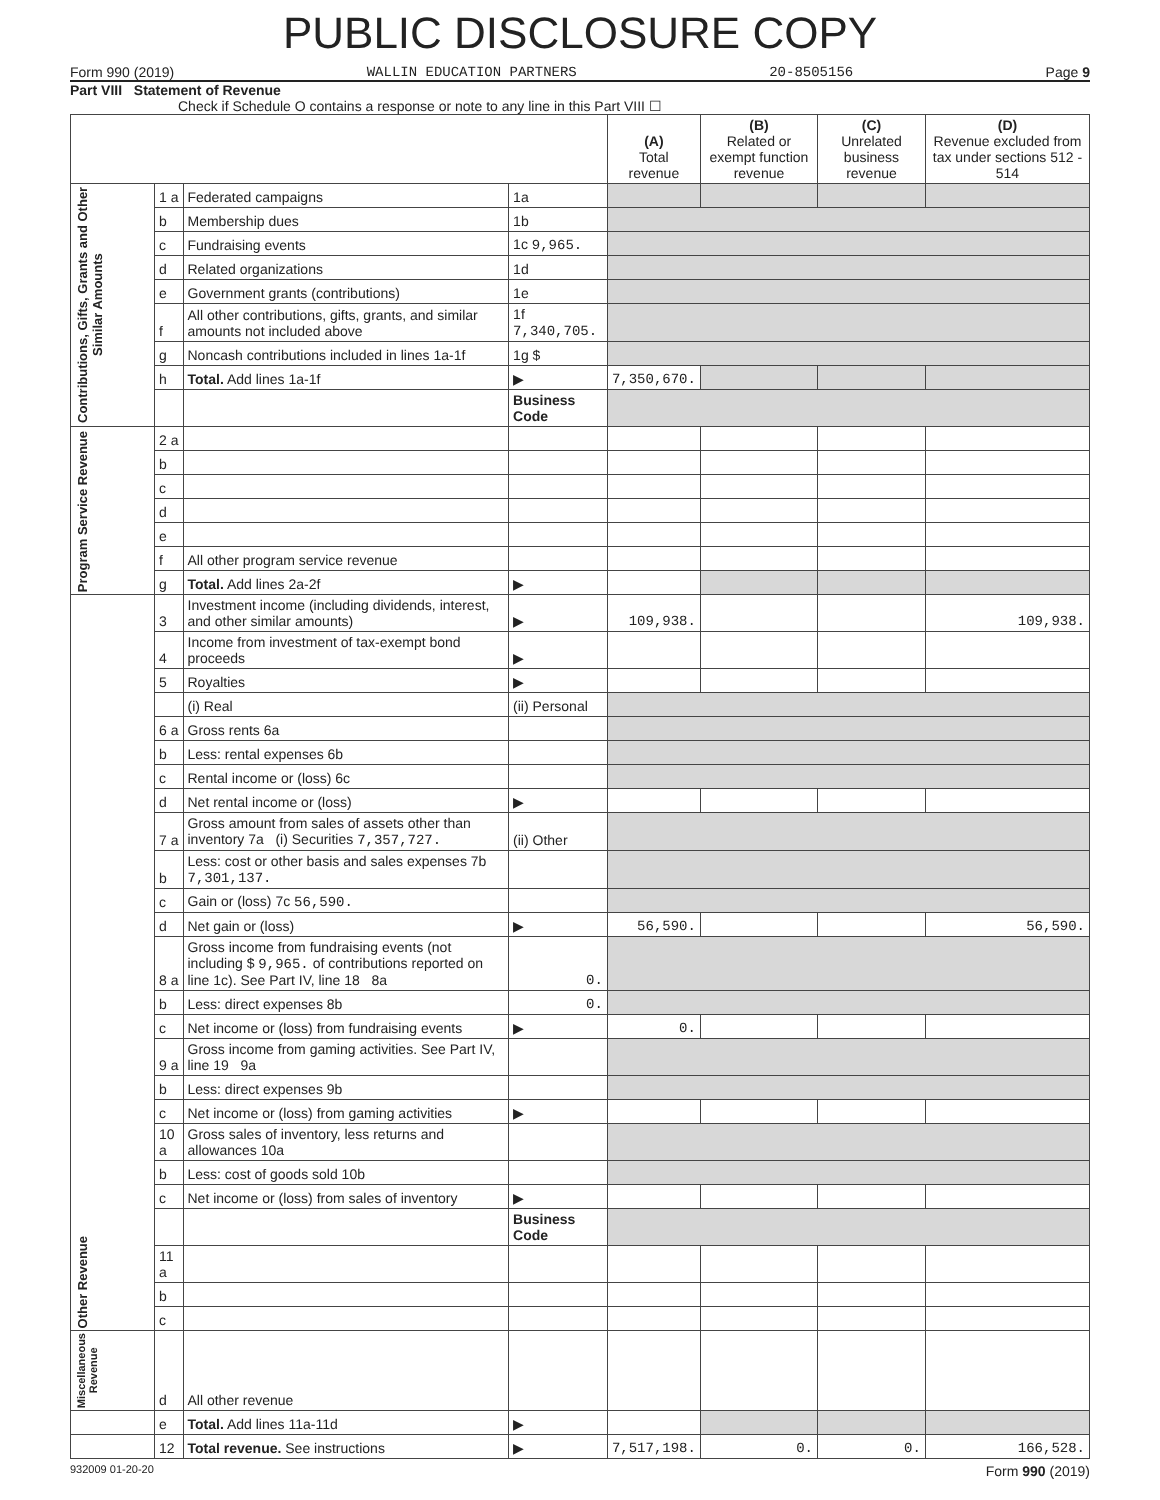PUBLIC DISCLOSURE COPY
Form 990 (2019) WALLIN EDUCATION PARTNERS 20-8505156 Page 9
Part VIII Statement of Revenue
Check if Schedule O contains a response or note to any line in this Part VIII ☐
| | | | | (A) Total revenue | (B) Related or exempt function revenue | (C) Unrelated business revenue | (D) Revenue excluded from tax under sections 512 - 514 |
| --- | --- | --- | --- | --- | --- | --- | --- |
| Contributions, Gifts, Grants and Other Similar Amounts | 1 a | Federated campaigns | 1a | | | | |
| | b | Membership dues | 1b | | | | |
| | c | Fundraising events | 1c 9,965. | | | | |
| | d | Related organizations | 1d | | | | |
| | e | Government grants (contributions) | 1e | | | | |
| | f | All other contributions, gifts, grants, and similar amounts not included above | 1f 7,340,705. | | | | |
| | g | Noncash contributions included in lines 1a-1f | 1g $ | | | | |
| | h | Total. Add lines 1a-1f | ▶ | 7,350,670. | | | |
| | | | Business Code | | | | |
| Program Service Revenue | 2 a | | | | | | |
| | b | | | | | | |
| | c | | | | | | |
| | d | | | | | | |
| | e | | | | | | |
| | f | All other program service revenue | | | | | |
| | g | Total. Add lines 2a-2f | ▶ | | | | |
| Other Revenue | 3 | Investment income (including dividends, interest, and other similar amounts) | ▶ | 109,938. | | | 109,938. |
| | 4 | Income from investment of tax-exempt bond proceeds | ▶ | | | | |
| | 5 | Royalties | ▶ | | | | |
| | | (i) Real | (ii) Personal | | | | |
| | 6 a | Gross rents 6a | | | | | |
| | b | Less: rental expenses 6b | | | | | |
| | c | Rental income or (loss) 6c | | | | | |
| | d | Net rental income or (loss) | ▶ | | | | |
| | 7 a | Gross amount from sales of assets other than inventory 7a (i) Securities 7,357,727. | (ii) Other | | | | |
| | b | Less: cost or other basis and sales expenses 7b 7,301,137. | | | | | |
| | c | Gain or (loss) 7c 56,590. | | | | | |
| | d | Net gain or (loss) | ▶ | 56,590. | | | 56,590. |
| | 8 a | Gross income from fundraising events (not including $ 9,965. of contributions reported on line 1c). See Part IV, line 18 8a | 0. | | | | |
| | b | Less: direct expenses 8b | 0. | | | | |
| | c | Net income or (loss) from fundraising events | ▶ | 0. | | | |
| | 9 a | Gross income from gaming activities. See Part IV, line 19 9a | | | | | |
| | b | Less: direct expenses 9b | | | | | |
| | c | Net income or (loss) from gaming activities | ▶ | | | | |
| | 10 a | Gross sales of inventory, less returns and allowances 10a | | | | | |
| | b | Less: cost of goods sold 10b | | | | | |
| | c | Net income or (loss) from sales of inventory | ▶ | | | | |
| | | | Business Code | | | | |
| | 11 a | | | | | | |
| | b | | | | | | |
| | c | | | | | | |
| Miscellaneous Revenue | d | All other revenue | | | | | |
| | e | Total. Add lines 11a-11d | ▶ | | | | |
| | 12 | Total revenue. See instructions | ▶ | 7,517,198. | 0. | 0. | 166,528. |
932009 01-20-20 Form 990 (2019)